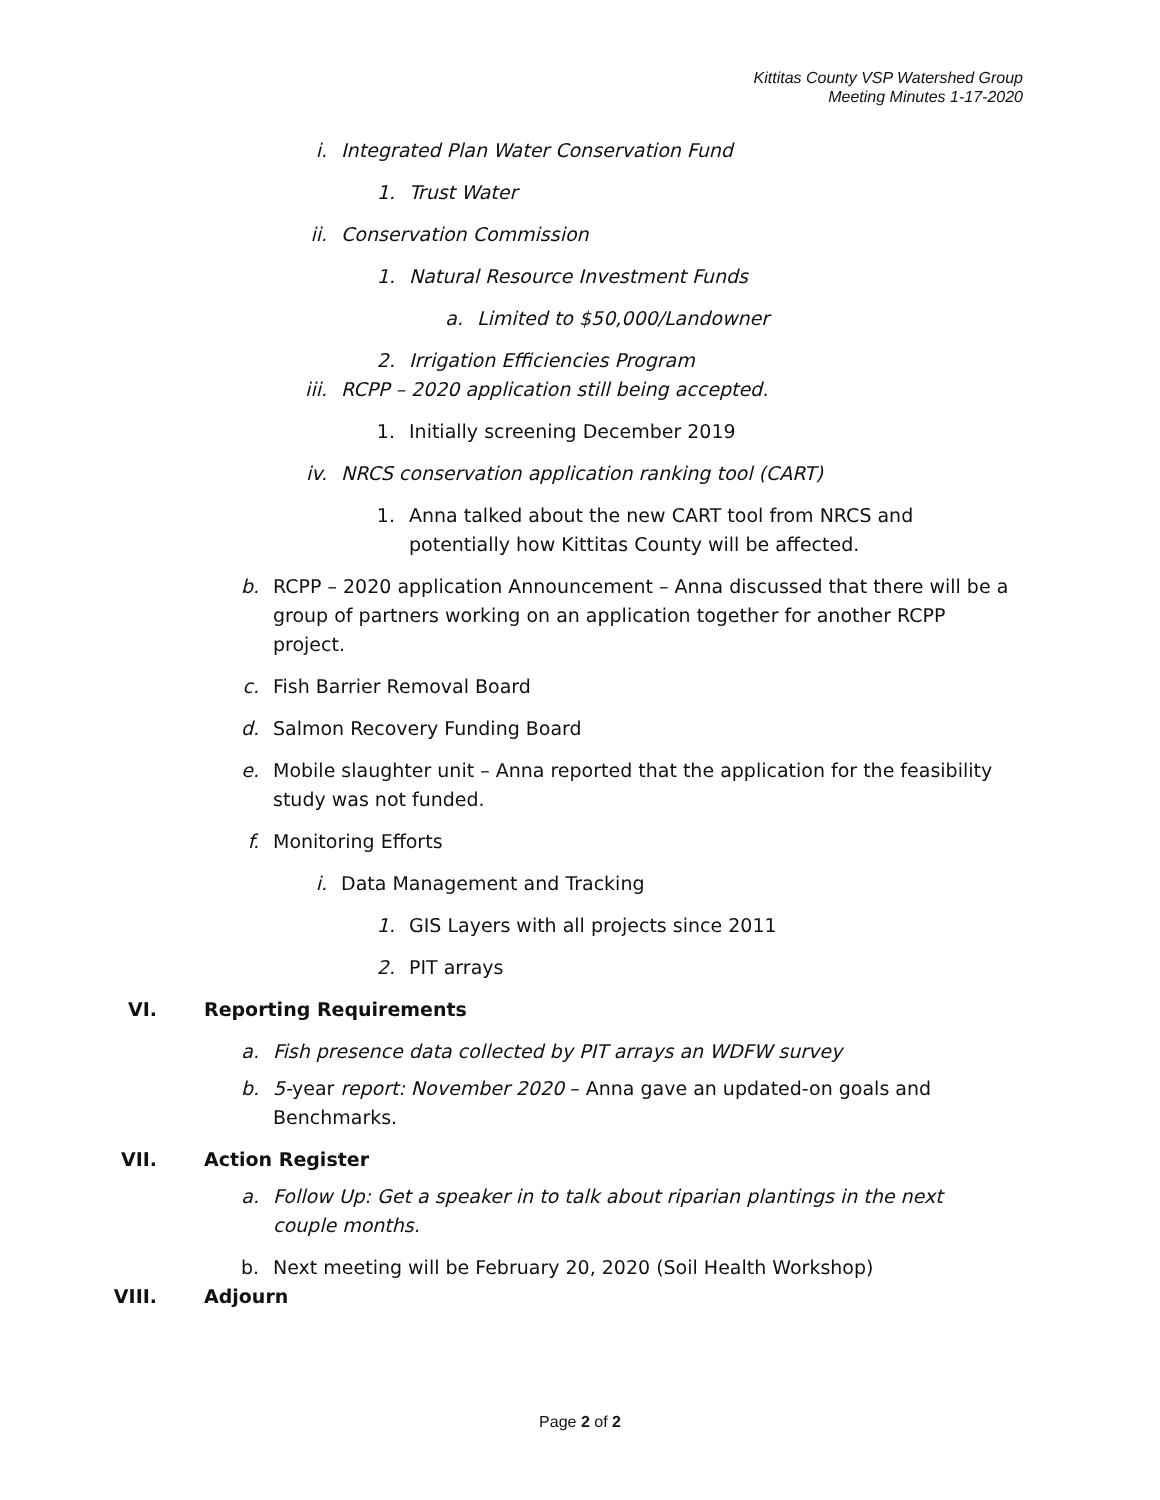Kittitas County VSP Watershed Group
Meeting Minutes 1-17-2020
i. Integrated Plan Water Conservation Fund
1. Trust Water
ii. Conservation Commission
1. Natural Resource Investment Funds
a. Limited to $50,000/Landowner
2. Irrigation Efficiencies Program
iii. RCPP – 2020 application still being accepted.
1. Initially screening December 2019
iv. NRCS conservation application ranking tool (CART)
1. Anna talked about the new CART tool from NRCS and potentially how Kittitas County will be affected.
b. RCPP – 2020 application Announcement – Anna discussed that there will be a group of partners working on an application together for another RCPP project.
c. Fish Barrier Removal Board
d. Salmon Recovery Funding Board
e. Mobile slaughter unit – Anna reported that the application for the feasibility study was not funded.
f. Monitoring Efforts
i. Data Management and Tracking
1. GIS Layers with all projects since 2011
2. PIT arrays
VI. Reporting Requirements
a. Fish presence data collected by PIT arrays an WDFW survey
b. 5-year report: November 2020 – Anna gave an updated-on goals and Benchmarks.
VII. Action Register
a. Follow Up: Get a speaker in to talk about riparian plantings in the next couple months.
b. Next meeting will be February 20, 2020 (Soil Health Workshop)
VIII. Adjourn
Page 2 of 2